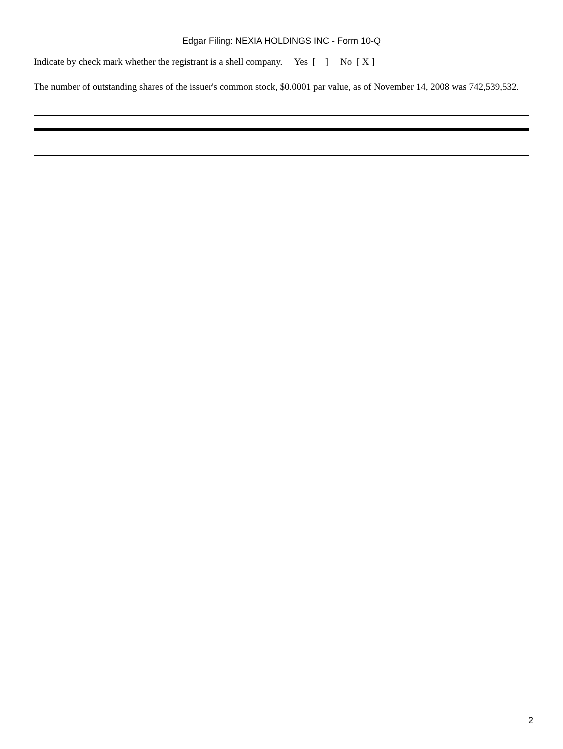Edgar Filing: NEXIA HOLDINGS INC - Form 10-Q
Indicate by check mark whether the registrant is a shell company. Yes [ ] No [ X ]
The number of outstanding shares of the issuer's common stock, $0.0001 par value, as of November 14, 2008 was 742,539,532.
2